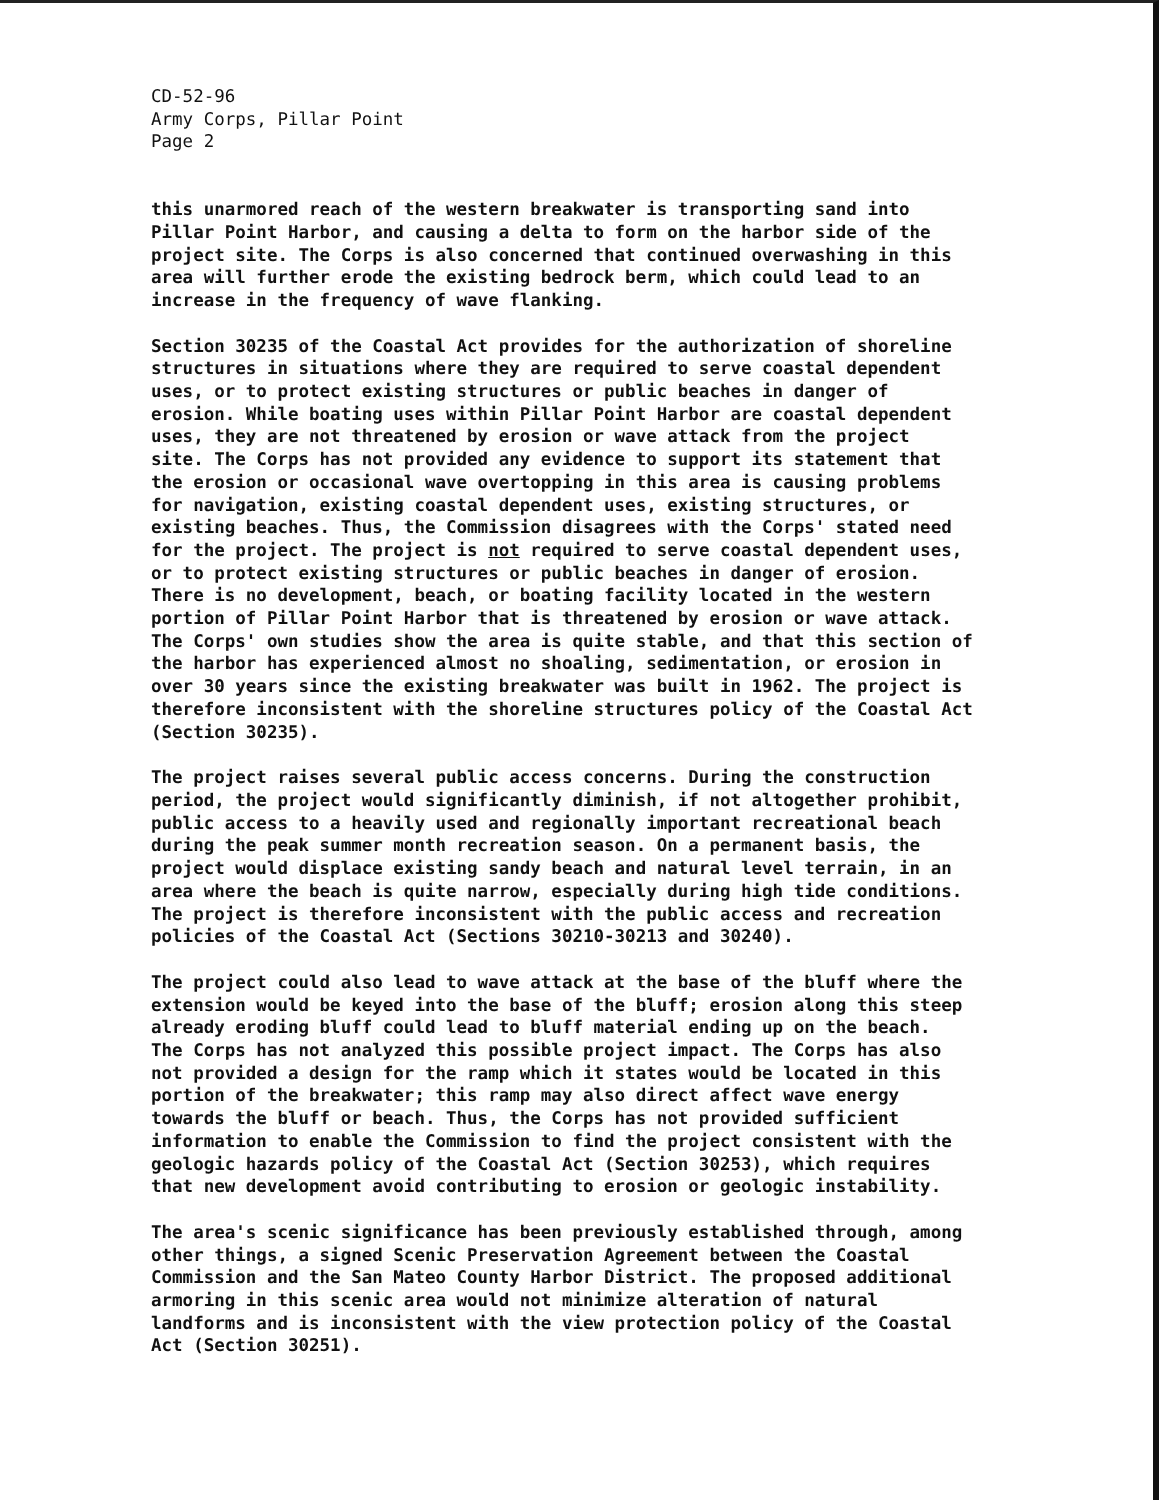CD-52-96 Army Corps, Pillar Point Page 2
this unarmored reach of the western breakwater is transporting sand into Pillar Point Harbor, and causing a delta to form on the harbor side of the project site. The Corps is also concerned that continued overwashing in this area will further erode the existing bedrock berm, which could lead to an increase in the frequency of wave flanking.
Section 30235 of the Coastal Act provides for the authorization of shoreline structures in situations where they are required to serve coastal dependent uses, or to protect existing structures or public beaches in danger of erosion. While boating uses within Pillar Point Harbor are coastal dependent uses, they are not threatened by erosion or wave attack from the project site. The Corps has not provided any evidence to support its statement that the erosion or occasional wave overtopping in this area is causing problems for navigation, existing coastal dependent uses, existing structures, or existing beaches. Thus, the Commission disagrees with the Corps' stated need for the project. The project is not required to serve coastal dependent uses, or to protect existing structures or public beaches in danger of erosion. There is no development, beach, or boating facility located in the western portion of Pillar Point Harbor that is threatened by erosion or wave attack. The Corps' own studies show the area is quite stable, and that this section of the harbor has experienced almost no shoaling, sedimentation, or erosion in over 30 years since the existing breakwater was built in 1962. The project is therefore inconsistent with the shoreline structures policy of the Coastal Act (Section 30235).
The project raises several public access concerns. During the construction period, the project would significantly diminish, if not altogether prohibit, public access to a heavily used and regionally important recreational beach during the peak summer month recreation season. On a permanent basis, the project would displace existing sandy beach and natural level terrain, in an area where the beach is quite narrow, especially during high tide conditions. The project is therefore inconsistent with the public access and recreation policies of the Coastal Act (Sections 30210-30213 and 30240).
The project could also lead to wave attack at the base of the bluff where the extension would be keyed into the base of the bluff; erosion along this steep already eroding bluff could lead to bluff material ending up on the beach. The Corps has not analyzed this possible project impact. The Corps has also not provided a design for the ramp which it states would be located in this portion of the breakwater; this ramp may also direct affect wave energy towards the bluff or beach. Thus, the Corps has not provided sufficient information to enable the Commission to find the project consistent with the geologic hazards policy of the Coastal Act (Section 30253), which requires that new development avoid contributing to erosion or geologic instability.
The area's scenic significance has been previously established through, among other things, a signed Scenic Preservation Agreement between the Coastal Commission and the San Mateo County Harbor District. The proposed additional armoring in this scenic area would not minimize alteration of natural landforms and is inconsistent with the view protection policy of the Coastal Act (Section 30251).